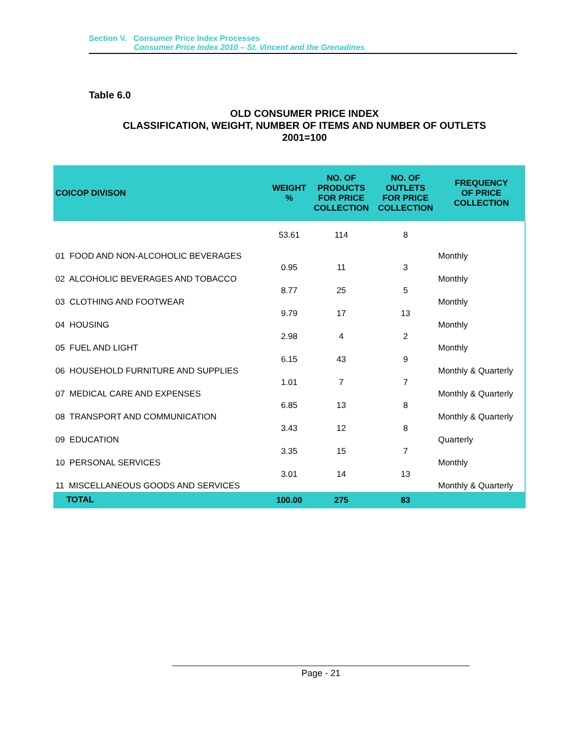Section V. Consumer Price Index Processes
Consumer Price Index 2010 – St. Vincent and the Grenadines
Table 6.0
OLD CONSUMER PRICE INDEX
CLASSIFICATION, WEIGHT, NUMBER OF ITEMS AND NUMBER OF OUTLETS
2001=100
| COICOP DIVISON | WEIGHT % | NO. OF PRODUCTS FOR PRICE COLLECTION | NO. OF OUTLETS FOR PRICE COLLECTION | FREQUENCY OF PRICE COLLECTION |
| --- | --- | --- | --- | --- |
| 01 FOOD AND NON-ALCOHOLIC BEVERAGES | 53.61 | 114 | 8 | Monthly |
| 02 ALCOHOLIC BEVERAGES AND TOBACCO | 0.95 | 11 | 3 | Monthly |
| 03 CLOTHING AND FOOTWEAR | 8.77 | 25 | 5 | Monthly |
| 04 HOUSING | 9.79 | 17 | 13 | Monthly |
| 05 FUEL AND LIGHT | 2.98 | 4 | 2 | Monthly |
| 06 HOUSEHOLD FURNITURE AND SUPPLIES | 6.15 | 43 | 9 | Monthly & Quarterly |
| 07 MEDICAL CARE AND EXPENSES | 1.01 | 7 | 7 | Monthly & Quarterly |
| 08 TRANSPORT AND COMMUNICATION | 6.85 | 13 | 8 | Monthly & Quarterly |
| 09 EDUCATION | 3.43 | 12 | 8 | Quarterly |
| 10 PERSONAL SERVICES | 3.35 | 15 | 7 | Monthly |
| 11 MISCELLANEOUS GOODS AND SERVICES | 3.01 | 14 | 13 | Monthly & Quarterly |
| TOTAL | 100.00 | 275 | 83 | |
Page - 21